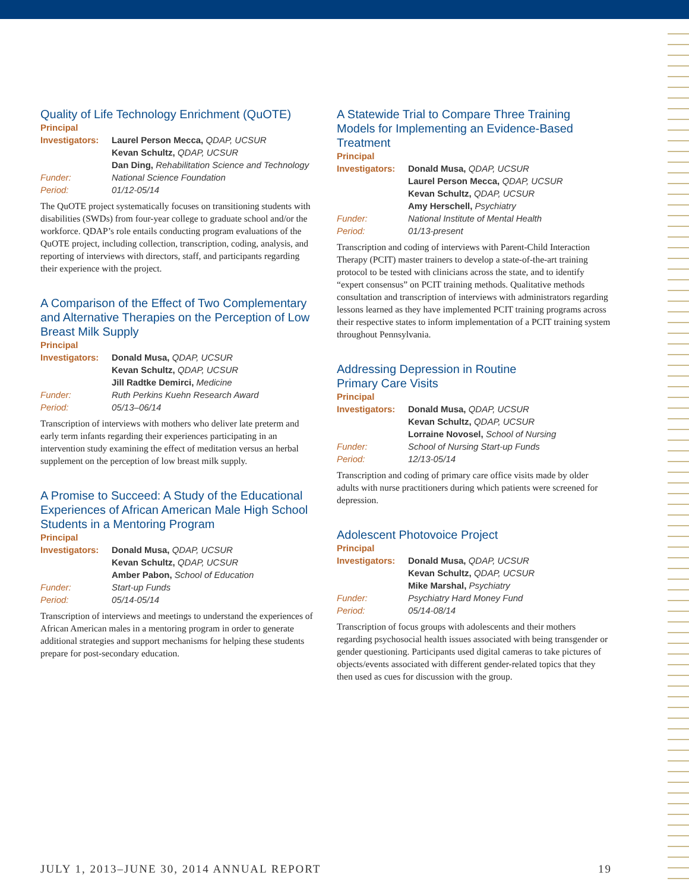Quality of Life Technology Enrichment (QuOTE)
Principal
| Investigators: | Laurel Person Mecca, QDAP, UCSUR |
| | Kevan Schultz, QDAP, UCSUR |
| | Dan Ding, Rehabilitation Science and Technology |
| Funder: | National Science Foundation |
| Period: | 01/12-05/14 |
The QuOTE project systematically focuses on transitioning students with disabilities (SWDs) from four-year college to graduate school and/or the workforce. QDAP’s role entails conducting program evaluations of the QuOTE project, including collection, transcription, coding, analysis, and reporting of interviews with directors, staff, and participants regarding their experience with the project.
A Comparison of the Effect of Two Complementary and Alternative Therapies on the Perception of Low Breast Milk Supply
Principal
| Investigators: | Donald Musa, QDAP, UCSUR |
| | Kevan Schultz, QDAP, UCSUR |
| | Jill Radtke Demirci, Medicine |
| Funder: | Ruth Perkins Kuehn Research Award |
| Period: | 05/13–06/14 |
Transcription of interviews with mothers who deliver late preterm and early term infants regarding their experiences participating in an intervention study examining the effect of meditation versus an herbal supplement on the perception of low breast milk supply.
A Promise to Succeed: A Study of the Educational Experiences of African American Male High School Students in a Mentoring Program
Principal
| Investigators: | Donald Musa, QDAP, UCSUR |
| | Kevan Schultz, QDAP, UCSUR |
| | Amber Pabon, School of Education |
| Funder: | Start-up Funds |
| Period: | 05/14-05/14 |
Transcription of interviews and meetings to understand the experiences of African American males in a mentoring program in order to generate additional strategies and support mechanisms for helping these students prepare for post-secondary education.
A Statewide Trial to Compare Three Training Models for Implementing an Evidence-Based Treatment
Principal
| Investigators: | Donald Musa, QDAP, UCSUR |
| | Laurel Person Mecca, QDAP, UCSUR |
| | Kevan Schultz, QDAP, UCSUR |
| | Amy Herschell, Psychiatry |
| Funder: | National Institute of Mental Health |
| Period: | 01/13-present |
Transcription and coding of interviews with Parent-Child Interaction Therapy (PCIT) master trainers to develop a state-of-the-art training protocol to be tested with clinicians across the state, and to identify “expert consensus” on PCIT training methods. Qualitative methods consultation and transcription of interviews with administrators regarding lessons learned as they have implemented PCIT training programs across their respective states to inform implementation of a PCIT training system throughout Pennsylvania.
Addressing Depression in Routine
Primary Care Visits
Principal
| Investigators: | Donald Musa, QDAP, UCSUR |
| | Kevan Schultz, QDAP, UCSUR |
| | Lorraine Novosel, School of Nursing |
| Funder: | School of Nursing Start-up Funds |
| Period: | 12/13-05/14 |
Transcription and coding of primary care office visits made by older adults with nurse practitioners during which patients were screened for depression.
Adolescent Photovoice Project
Principal
| Investigators: | Donald Musa, QDAP, UCSUR |
| | Kevan Schultz, QDAP, UCSUR |
| | Mike Marshal, Psychiatry |
| Funder: | Psychiatry Hard Money Fund |
| Period: | 05/14-08/14 |
Transcription of focus groups with adolescents and their mothers regarding psychosocial health issues associated with being transgender or gender questioning. Participants used digital cameras to take pictures of objects/events associated with different gender-related topics that they then used as cues for discussion with the group.
JULY 1, 2013–JUNE 30, 2014 ANNUAL REPORT 19